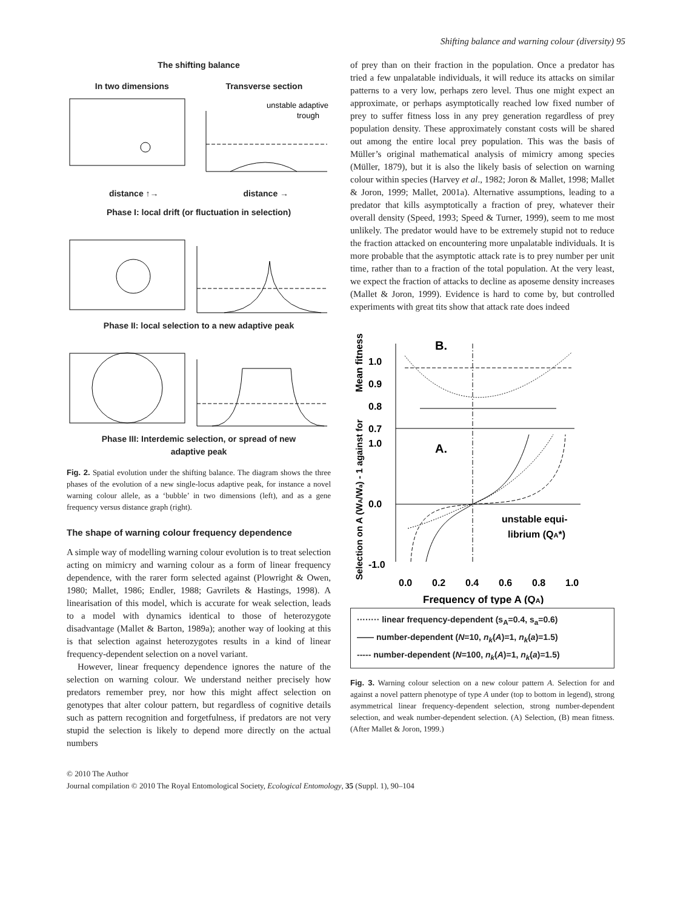Shifting balance and warning colour (diversity) 95
The shifting balance
In two dimensions Transverse section
unstable adaptive
trough
distance ↑→ distance →
Phase I: local drift (or fluctuation in selection)
Phase II: local selection to a new adaptive peak
Phase III: Interdemic selection, or spread of new
adaptive peak
Fig. 2. Spatial evolution under the shifting balance. The diagram shows the three phases of the evolution of a new single-locus adaptive peak, for instance a novel warning colour allele, as a ‘bubble’ in two dimensions (left), and as a gene frequency versus distance graph (right).
The shape of warning colour frequency dependence
A simple way of modelling warning colour evolution is to treat selection acting on mimicry and warning colour as a form of linear frequency dependence, with the rarer form selected against (Plowright & Owen, 1980; Mallet, 1986; Endler, 1988; Gavrilets & Hastings, 1998). A linearisation of this model, which is accurate for weak selection, leads to a model with dynamics identical to those of heterozygote disadvantage (Mallet & Barton, 1989a); another way of looking at this is that selection against heterozygotes results in a kind of linear frequency-dependent selection on a novel variant.
However, linear frequency dependence ignores the nature of the selection on warning colour. We understand neither precisely how predators remember prey, nor how this might affect selection on genotypes that alter colour pattern, but regardless of cognitive details such as pattern recognition and forgetfulness, if predators are not very stupid the selection is likely to depend more directly on the actual numbers
of prey than on their fraction in the population. Once a predator has tried a few unpalatable individuals, it will reduce its attacks on similar patterns to a very low, perhaps zero level. Thus one might expect an approximate, or perhaps asymptotically reached low fixed number of prey to suffer fitness loss in any prey generation regardless of prey population density. These approximately constant costs will be shared out among the entire local prey population. This was the basis of Müller’s original mathematical analysis of mimicry among species (Müller, 1879), but it is also the likely basis of selection on warning colour within species (Harvey et al., 1982; Joron & Mallet, 1998; Mallet & Joron, 1999; Mallet, 2001a). Alternative assumptions, leading to a predator that kills asymptotically a fraction of prey, whatever their overall density (Speed, 1993; Speed & Turner, 1999), seem to me most unlikely. The predator would have to be extremely stupid not to reduce the fraction attacked on encountering more unpalatable individuals. It is more probable that the asymptotic attack rate is to prey number per unit time, rather than to a fraction of the total population. At the very least, we expect the fraction of attacks to decline as aposeme density increases (Mallet & Joron, 1999). Evidence is hard to come by, but controlled experiments with great tits show that attack rate does indeed
Mean fitness
1.0
0.9
0.8
0.7
B.
A.
1.0
0.0
-1.0
unstable equi-
librium (QA*)
Selection on A (WA/Wa) - 1 against for
0.0
0.2
0.4
0.6
0.8
1.0
Frequency of type A (QA)
········ linear frequency-dependent (s<sub>A</sub>=0.4, s<sub>a</sub>=0.6)
—— number-dependent (N=10, n<sub>k</sub>(A)=1, n<sub>k</sub>(a)=1.5)
----- number-dependent (N=100, n<sub>k</sub>(A)=1, n<sub>k</sub>(a)=1.5)
Fig. 3. Warning colour selection on a new colour pattern A. Selection for and against a novel pattern phenotype of type A under (top to bottom in legend), strong asymmetrical linear frequency-dependent selection, strong number-dependent selection, and weak number-dependent selection. (A) Selection, (B) mean fitness. (After Mallet & Joron, 1999.)
© 2010 The Author
Journal compilation © 2010 The Royal Entomological Society, Ecological Entomology, 35 (Suppl. 1), 90–104